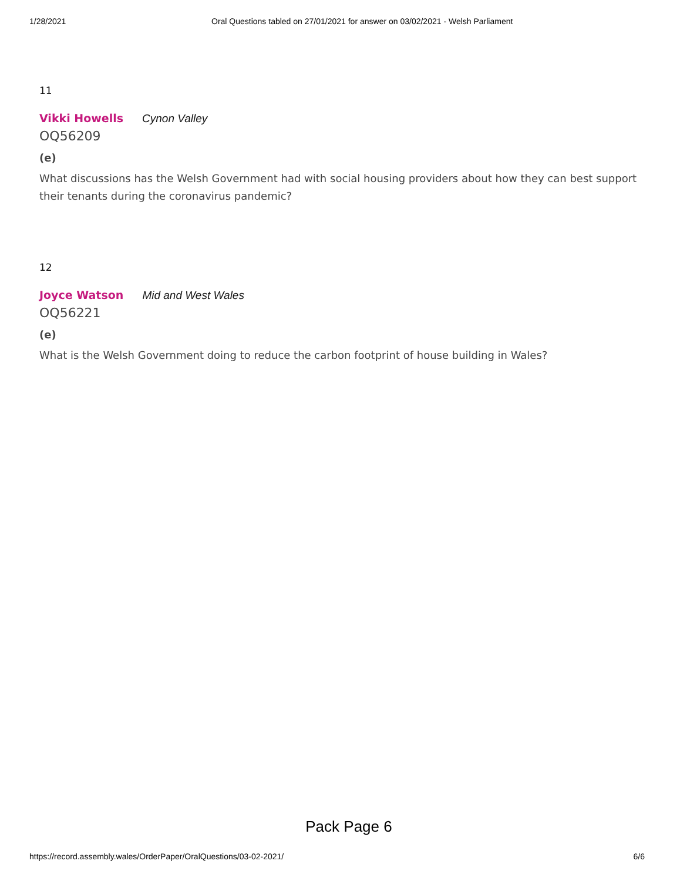1/28/2021 Oral Questions tabled on 27/01/2021 for answer on 03/02/2021 - Welsh Parliament
11
Vikki Howells Cynon Valley
OQ56209
(e)
What discussions has the Welsh Government had with social housing providers about how they can best support their tenants during the coronavirus pandemic?
12
Joyce Watson Mid and West Wales
OQ56221
(e)
What is the Welsh Government doing to reduce the carbon footprint of house building in Wales?
Pack Page 6
https://record.assembly.wales/OrderPaper/OralQuestions/03-02-2021/ 6/6